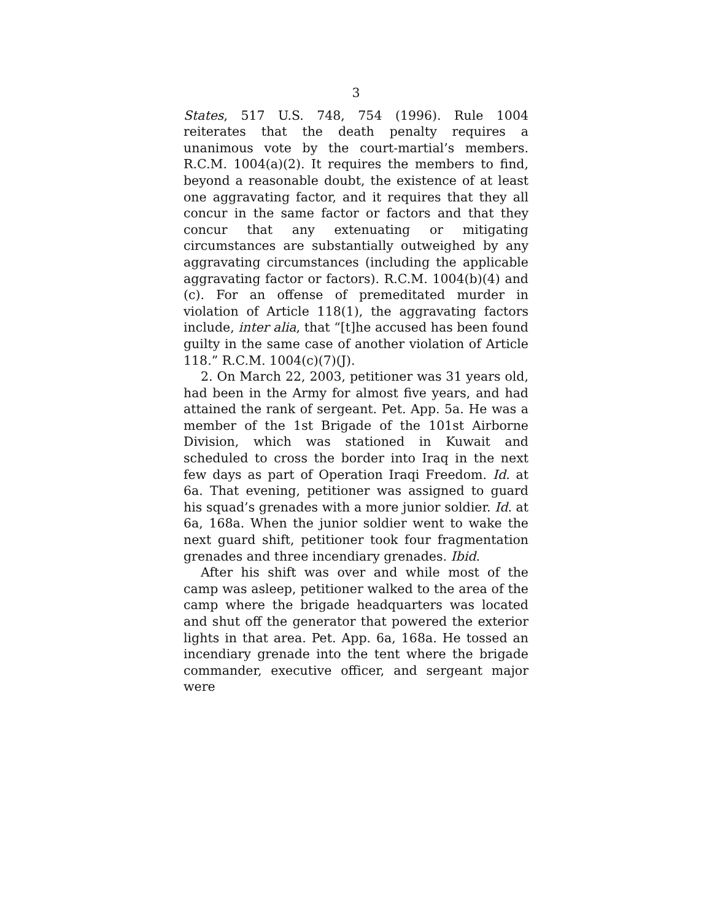3
States, 517 U.S. 748, 754 (1996). Rule 1004 reiterates that the death penalty requires a unanimous vote by the court-martial’s members. R.C.M. 1004(a)(2). It requires the members to find, beyond a reasonable doubt, the existence of at least one aggravating factor, and it requires that they all concur in the same factor or factors and that they concur that any extenuating or mitigating circumstances are substantially outweighed by any aggravating circumstances (including the applicable aggravating factor or factors). R.C.M. 1004(b)(4) and (c). For an offense of premeditated murder in violation of Article 118(1), the aggravating factors include, inter alia, that “[t]he accused has been found guilty in the same case of another violation of Article 118.” R.C.M. 1004(c)(7)(J).
2. On March 22, 2003, petitioner was 31 years old, had been in the Army for almost five years, and had attained the rank of sergeant. Pet. App. 5a. He was a member of the 1st Brigade of the 101st Airborne Division, which was stationed in Kuwait and scheduled to cross the border into Iraq in the next few days as part of Operation Iraqi Freedom. Id. at 6a. That evening, petitioner was assigned to guard his squad’s grenades with a more junior soldier. Id. at 6a, 168a. When the junior soldier went to wake the next guard shift, petitioner took four fragmentation grenades and three incendiary grenades. Ibid.
After his shift was over and while most of the camp was asleep, petitioner walked to the area of the camp where the brigade headquarters was located and shut off the generator that powered the exterior lights in that area. Pet. App. 6a, 168a. He tossed an incendiary grenade into the tent where the brigade commander, executive officer, and sergeant major were